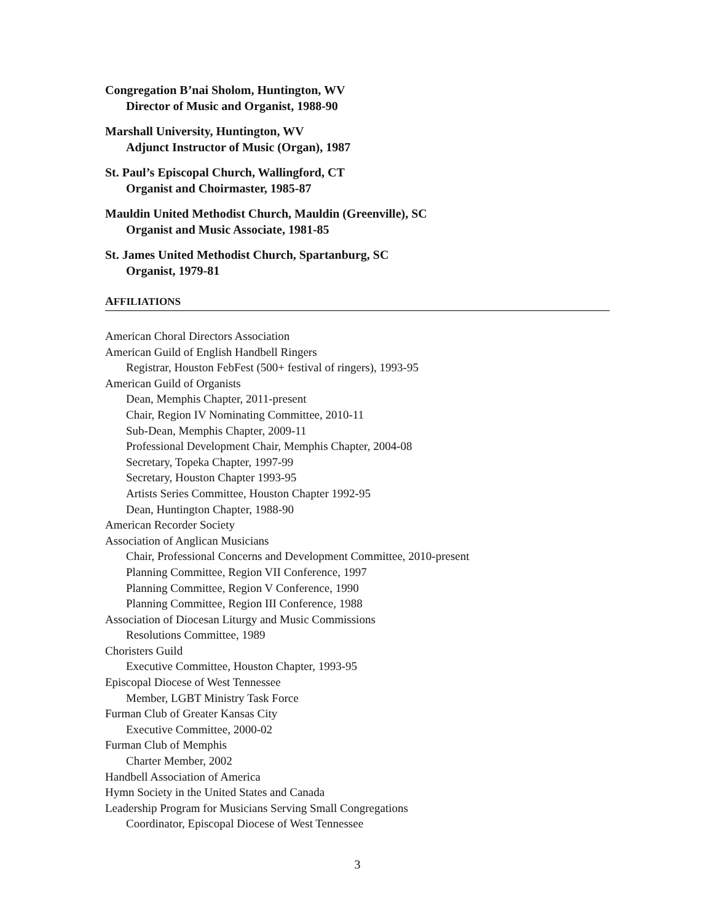Congregation B’nai Sholom, Huntington, WV
Director of Music and Organist, 1988-90
Marshall University, Huntington, WV
Adjunct Instructor of Music (Organ), 1987
St. Paul’s Episcopal Church, Wallingford, CT
Organist and Choirmaster, 1985-87
Mauldin United Methodist Church, Mauldin (Greenville), SC
Organist and Music Associate, 1981-85
St. James United Methodist Church, Spartanburg, SC
Organist, 1979-81
AFFILIATIONS
American Choral Directors Association
American Guild of English Handbell Ringers
Registrar, Houston FebFest (500+ festival of ringers), 1993-95
American Guild of Organists
Dean, Memphis Chapter, 2011-present
Chair, Region IV Nominating Committee, 2010-11
Sub-Dean, Memphis Chapter, 2009-11
Professional Development Chair, Memphis Chapter, 2004-08
Secretary, Topeka Chapter, 1997-99
Secretary, Houston Chapter 1993-95
Artists Series Committee, Houston Chapter 1992-95
Dean, Huntington Chapter, 1988-90
American Recorder Society
Association of Anglican Musicians
Chair, Professional Concerns and Development Committee, 2010-present
Planning Committee, Region VII Conference, 1997
Planning Committee, Region V Conference, 1990
Planning Committee, Region III Conference, 1988
Association of Diocesan Liturgy and Music Commissions
Resolutions Committee, 1989
Choristers Guild
Executive Committee, Houston Chapter, 1993-95
Episcopal Diocese of West Tennessee
Member, LGBT Ministry Task Force
Furman Club of Greater Kansas City
Executive Committee, 2000-02
Furman Club of Memphis
Charter Member, 2002
Handbell Association of America
Hymn Society in the United States and Canada
Leadership Program for Musicians Serving Small Congregations
Coordinator, Episcopal Diocese of West Tennessee
3